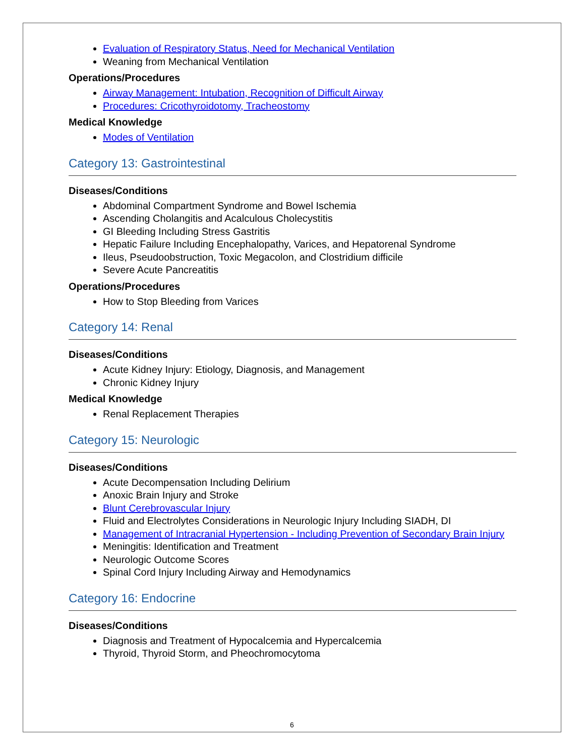Evaluation of Respiratory Status, Need for Mechanical Ventilation
Weaning from Mechanical Ventilation
Operations/Procedures
Airway Management: Intubation, Recognition of Difficult Airway
Procedures: Cricothyroidotomy, Tracheostomy
Medical Knowledge
Modes of Ventilation
Category 13: Gastrointestinal
Diseases/Conditions
Abdominal Compartment Syndrome and Bowel Ischemia
Ascending Cholangitis and Acalculous Cholecystitis
GI Bleeding Including Stress Gastritis
Hepatic Failure Including Encephalopathy, Varices, and Hepatorenal Syndrome
Ileus, Pseudoobstruction, Toxic Megacolon, and Clostridium difficile
Severe Acute Pancreatitis
Operations/Procedures
How to Stop Bleeding from Varices
Category 14: Renal
Diseases/Conditions
Acute Kidney Injury: Etiology, Diagnosis, and Management
Chronic Kidney Injury
Medical Knowledge
Renal Replacement Therapies
Category 15: Neurologic
Diseases/Conditions
Acute Decompensation Including Delirium
Anoxic Brain Injury and Stroke
Blunt Cerebrovascular Injury
Fluid and Electrolytes Considerations in Neurologic Injury Including SIADH, DI
Management of Intracranial Hypertension - Including Prevention of Secondary Brain Injury
Meningitis: Identification and Treatment
Neurologic Outcome Scores
Spinal Cord Injury Including Airway and Hemodynamics
Category 16: Endocrine
Diseases/Conditions
Diagnosis and Treatment of Hypocalcemia and Hypercalcemia
Thyroid, Thyroid Storm, and Pheochromocytoma
6